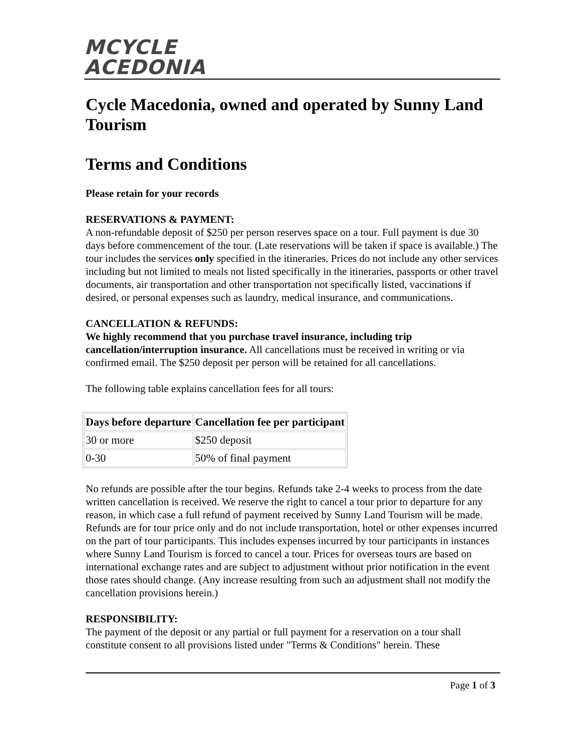MCYCLE
ACEDONIA
Cycle Macedonia, owned and operated by Sunny Land Tourism
Terms and Conditions
Please retain for your records
RESERVATIONS & PAYMENT:
A non-refundable deposit of $250 per person reserves space on a tour. Full payment is due 30 days before commencement of the tour. (Late reservations will be taken if space is available.) The tour includes the services only specified in the itineraries. Prices do not include any other services including but not limited to meals not listed specifically in the itineraries, passports or other travel documents, air transportation and other transportation not specifically listed, vaccinations if desired, or personal expenses such as laundry, medical insurance, and communications.
CANCELLATION & REFUNDS:
We highly recommend that you purchase travel insurance, including trip cancellation/interruption insurance. All cancellations must be received in writing or via confirmed email. The $250 deposit per person will be retained for all cancellations.
The following table explains cancellation fees for all tours:
| Days before departure | Cancellation fee per participant |
| --- | --- |
| 30 or more | $250 deposit |
| 0-30 | 50% of final payment |
No refunds are possible after the tour begins. Refunds take 2-4 weeks to process from the date written cancellation is received. We reserve the right to cancel a tour prior to departure for any reason, in which case a full refund of payment received by Sunny Land Tourism will be made. Refunds are for tour price only and do not include transportation, hotel or other expenses incurred on the part of tour participants. This includes expenses incurred by tour participants in instances where Sunny Land Tourism is forced to cancel a tour. Prices for overseas tours are based on international exchange rates and are subject to adjustment without prior notification in the event those rates should change. (Any increase resulting from such an adjustment shall not modify the cancellation provisions herein.)
RESPONSIBILITY:
The payment of the deposit or any partial or full payment for a reservation on a tour shall constitute consent to all provisions listed under "Terms & Conditions" herein. These
Page 1 of 3